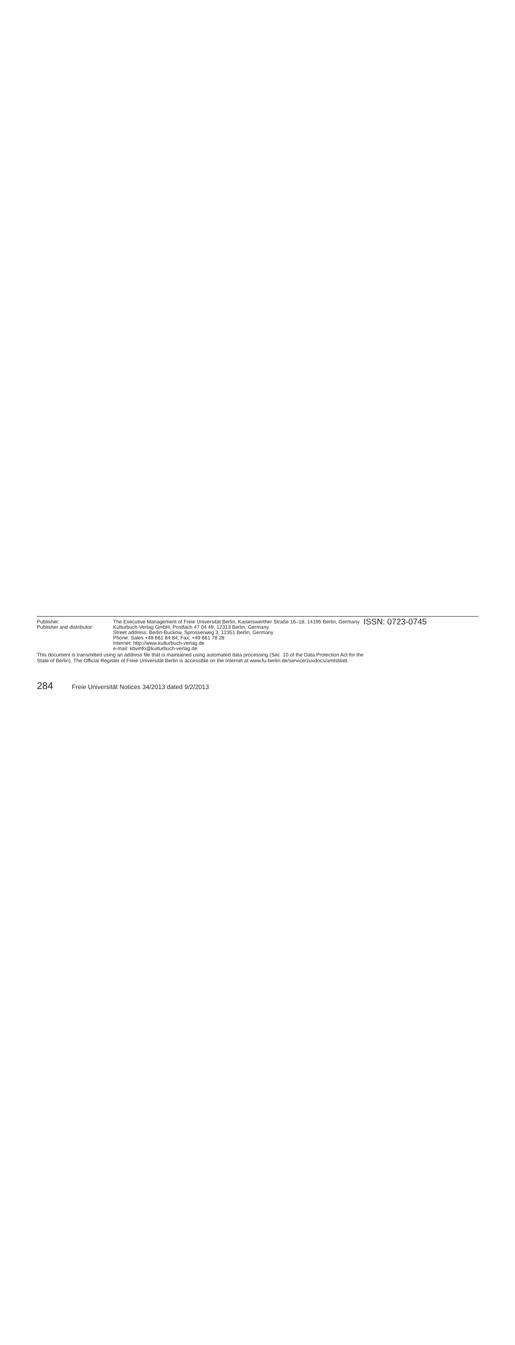Publisher:
The Executive Management of Freie Universität Berlin, Kaiserswerther Straße 16–18, 14195 Berlin, Germany
ISSN: 0723-0745
Publisher and distributor:
Kulturbuch-Verlag GmbH, Postfach 47 04 49, 12313 Berlin, Germany
Street address: Berlin-Buckow, Sprosserweg 3, 12351 Berlin, Germany
Phone: Sales +49 661 84 84; Fax: +49 661 78 28
Internet: http://www.kulturbuch-verlag.de
e-mail: kbvinfo@kulturbuch-verlag.de
This document is transmitted using an address file that is maintained using automated data processing (Sec. 10 of the Data Protection Act for the
State of Berlin). The Official Register of Freie Universität Berlin is accessible on the Internet at www.fu-berlin.de/service/zuvdocs/amtsblatt.
284 Freie Universität Notices 34/2013 dated 9/2/2013